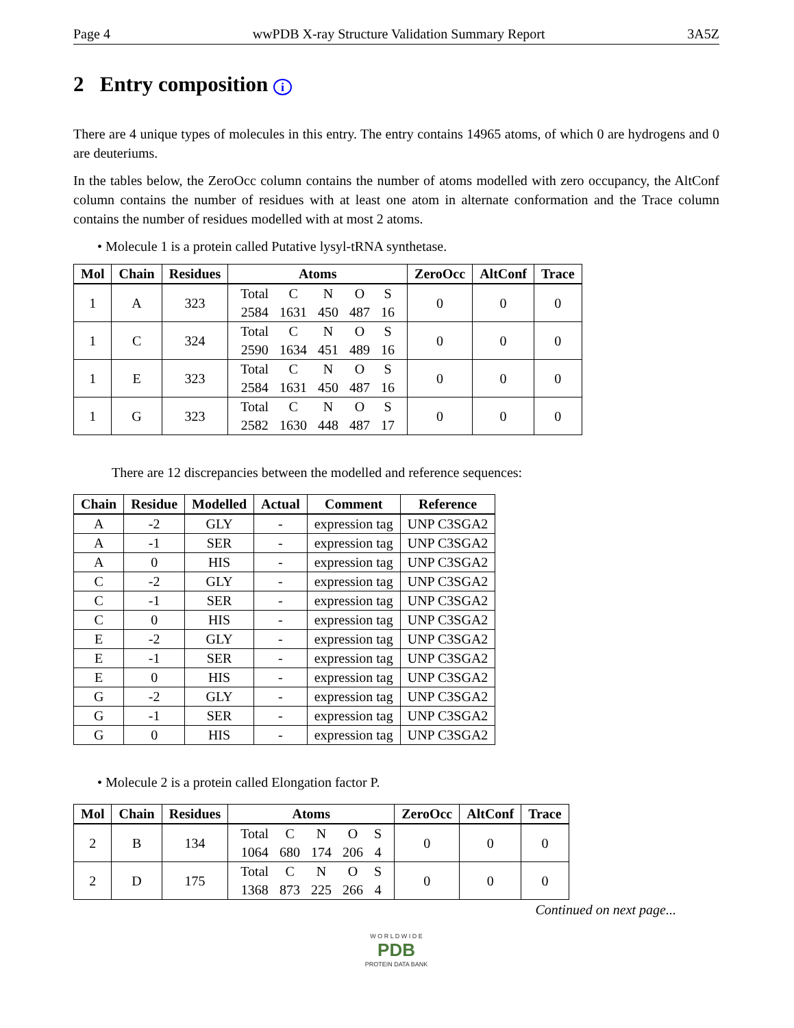Page 4 wwPDB X-ray Structure Validation Summary Report 3A5Z
2 Entry composition i
There are 4 unique types of molecules in this entry. The entry contains 14965 atoms, of which 0 are hydrogens and 0 are deuteriums.
In the tables below, the ZeroOcc column contains the number of atoms modelled with zero occupancy, the AltConf column contains the number of residues with at least one atom in alternate conformation and the Trace column contains the number of residues modelled with at most 2 atoms.
• Molecule 1 is a protein called Putative lysyl-tRNA synthetase.
| Mol | Chain | Residues | Atoms | ZeroOcc | AltConf | Trace |
| --- | --- | --- | --- | --- | --- | --- |
| 1 | A | 323 | / Total / C / N / O / S / / 2584 / 1631 / 450 / 487 / 16 / | 0 | 0 | 0 |
| 1 | C | 324 | / Total / C / N / O / S / / 2590 / 1634 / 451 / 489 / 16 / | 0 | 0 | 0 |
| 1 | E | 323 | / Total / C / N / O / S / / 2584 / 1631 / 450 / 487 / 16 / | 0 | 0 | 0 |
| 1 | G | 323 | / Total / C / N / O / S / / 2582 / 1630 / 448 / 487 / 17 / | 0 | 0 | 0 |
There are 12 discrepancies between the modelled and reference sequences:
| Chain | Residue | Modelled | Actual | Comment | Reference |
| --- | --- | --- | --- | --- | --- |
| A | -2 | GLY | - | expression tag | UNP C3SGA2 |
| A | -1 | SER | - | expression tag | UNP C3SGA2 |
| A | 0 | HIS | - | expression tag | UNP C3SGA2 |
| C | -2 | GLY | - | expression tag | UNP C3SGA2 |
| C | -1 | SER | - | expression tag | UNP C3SGA2 |
| C | 0 | HIS | - | expression tag | UNP C3SGA2 |
| E | -2 | GLY | - | expression tag | UNP C3SGA2 |
| E | -1 | SER | - | expression tag | UNP C3SGA2 |
| E | 0 | HIS | - | expression tag | UNP C3SGA2 |
| G | -2 | GLY | - | expression tag | UNP C3SGA2 |
| G | -1 | SER | - | expression tag | UNP C3SGA2 |
| G | 0 | HIS | - | expression tag | UNP C3SGA2 |
• Molecule 2 is a protein called Elongation factor P.
| Mol | Chain | Residues | Atoms | ZeroOcc | AltConf | Trace |
| --- | --- | --- | --- | --- | --- | --- |
| 2 | B | 134 | / Total / C / N / O / S / / 1064 / 680 / 174 / 206 / 4 / | 0 | 0 | 0 |
| 2 | D | 175 | / Total / C / N / O / S / / 1368 / 873 / 225 / 266 / 4 / | 0 | 0 | 0 |
Continued on next page...
W O R L D W I D E
PDB
PROTEIN DATA BANK